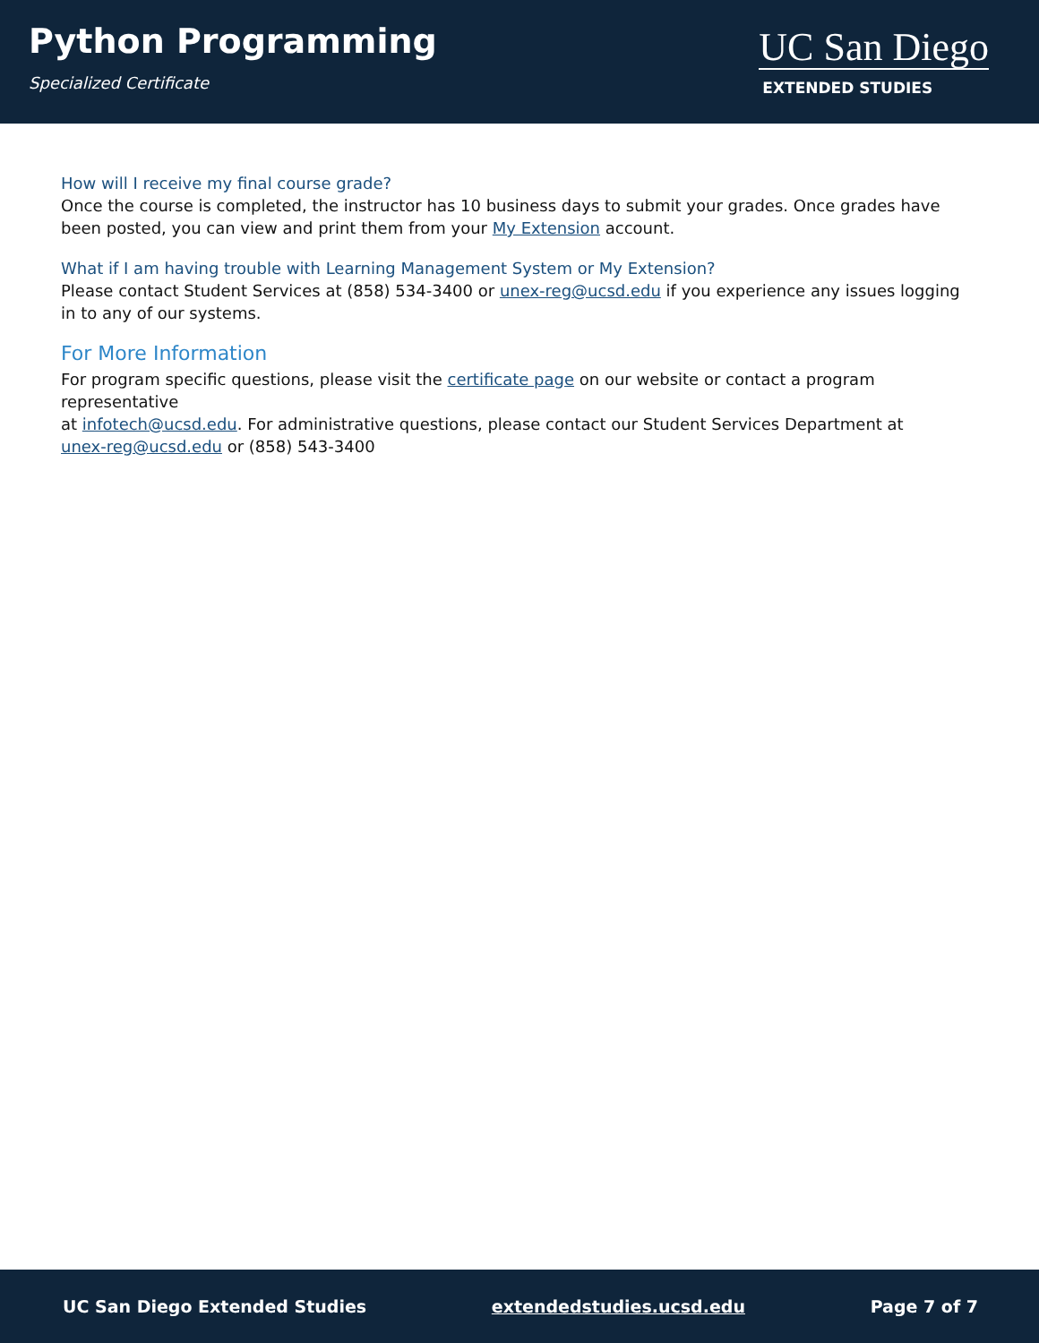Python Programming
Specialized Certificate
UC San Diego
EXTENDED STUDIES
How will I receive my final course grade?
Once the course is completed, the instructor has 10 business days to submit your grades. Once grades have been posted, you can view and print them from your My Extension account.
What if I am having trouble with Learning Management System or My Extension?
Please contact Student Services at (858) 534-3400 or unex-reg@ucsd.edu if you experience any issues logging in to any of our systems.
For More Information
For program specific questions, please visit the certificate page on our website or contact a program representative
at infotech@ucsd.edu. For administrative questions, please contact our Student Services Department at
unex-reg@ucsd.edu or (858) 543-3400
UC San Diego Extended Studies extendedstudies.ucsd.edu Page 7 of 7